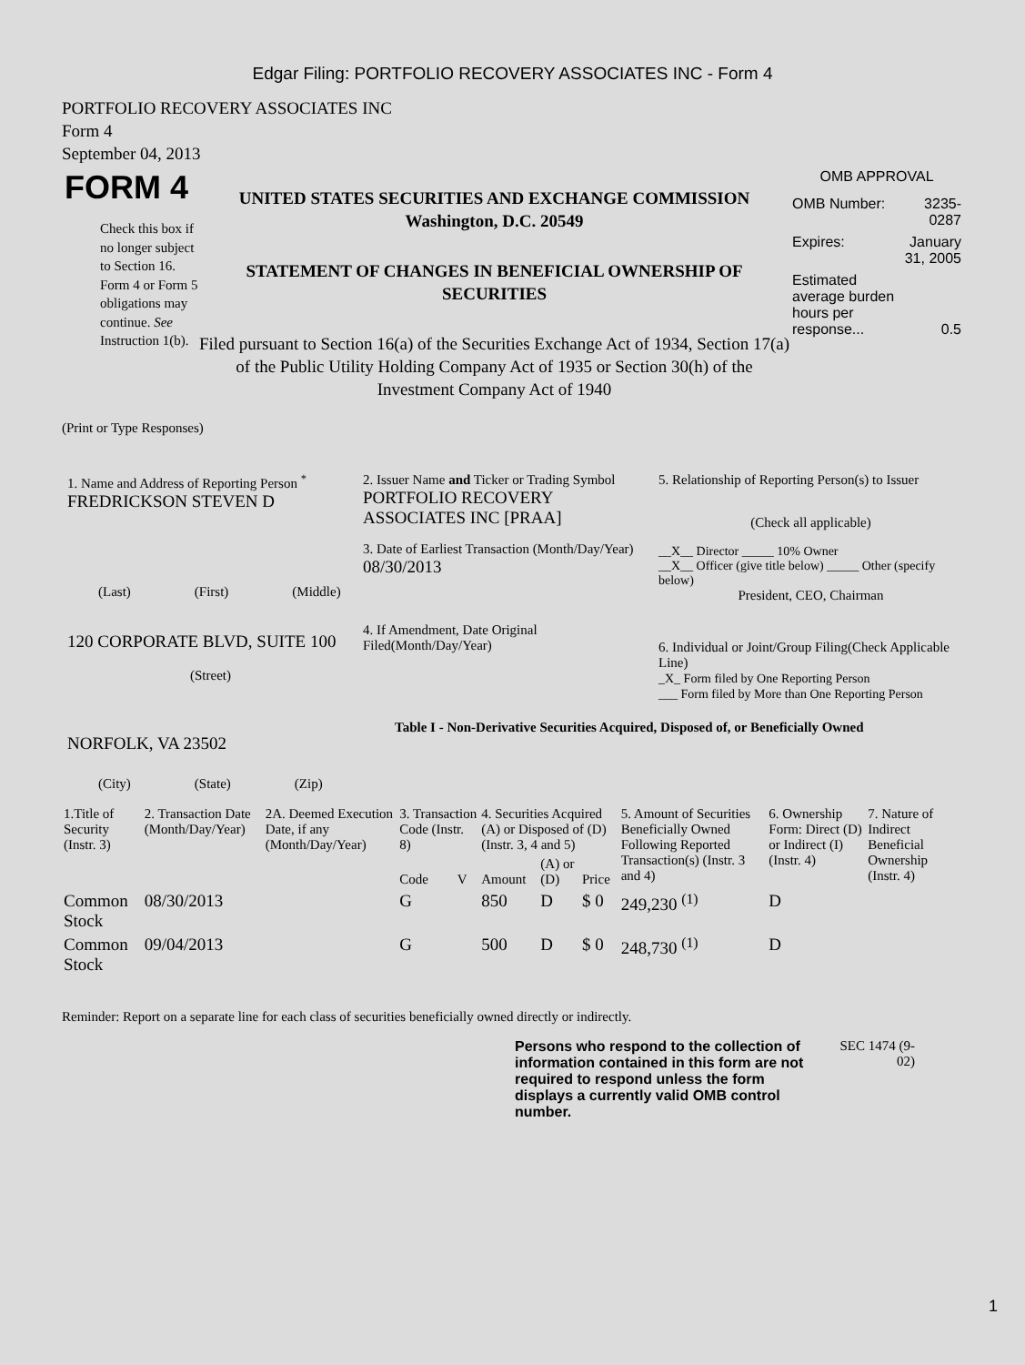Edgar Filing: PORTFOLIO RECOVERY ASSOCIATES INC - Form 4
PORTFOLIO RECOVERY ASSOCIATES INC
Form 4
September 04, 2013
FORM 4
Check this box if no longer subject to Section 16. Form 4 or Form 5 obligations may continue. See Instruction 1(b).
UNITED STATES SECURITIES AND EXCHANGE COMMISSION
Washington, D.C. 20549
STATEMENT OF CHANGES IN BENEFICIAL OWNERSHIP OF SECURITIES
Filed pursuant to Section 16(a) of the Securities Exchange Act of 1934, Section 17(a) of the Public Utility Holding Company Act of 1935 or Section 30(h) of the Investment Company Act of 1940
OMB APPROVAL
| OMB Number: | 3235-0287 |
| Expires: | January 31, 2005 |
| Estimated average burden hours per response... | 0.5 |
(Print or Type Responses)
1. Name and Address of Reporting Person <sup>*</sup>
FREDRICKSON STEVEN D
(Last) (First) (Middle)
120 CORPORATE BLVD, SUITE 100
(Street)
NORFOLK, VA 23502
(City) (State) (Zip)
2. Issuer Name and Ticker or Trading Symbol
PORTFOLIO RECOVERY ASSOCIATES INC [PRAA]
3. Date of Earliest Transaction (Month/Day/Year)
08/30/2013
4. If Amendment, Date Original Filed(Month/Day/Year)
5. Relationship of Reporting Person(s) to Issuer
(Check all applicable)
__X__ Director _____ 10% Owner
__X__ Officer (give title below) _____ Other (specify below)
President, CEO, Chairman
6. Individual or Joint/Group Filing(Check Applicable Line)
_X_ Form filed by One Reporting Person
___ Form filed by More than One Reporting Person
Table I - Non-Derivative Securities Acquired, Disposed of, or Beneficially Owned
| 1.Title of Security (Instr. 3) | 2. Transaction Date (Month/Day/Year) | 2A. Deemed Execution Date, if any (Month/Day/Year) | 3. Transaction Code (Instr. 8) | | 4. Securities Acquired (A) or Disposed of (D) (Instr. 3, 4 and 5) | | | 5. Amount of Securities Beneficially Owned Following Reported Transaction(s) (Instr. 3 and 4) | 6. Ownership Form: Direct (D) or Indirect (I) (Instr. 4) | 7. Nature of Indirect Beneficial Ownership (Instr. 4) |
| --- | --- | --- | --- | --- | --- | --- | --- | --- | --- | --- |
| | | | Code | V | Amount | (A) or (D) | Price | | | |
| Common Stock | 08/30/2013 | | G | | 850 | D | $ 0 | 249,230 <sup>(1)</sup> | D | |
| Common Stock | 09/04/2013 | | G | | 500 | D | $ 0 | 248,730 <sup>(1)</sup> | D | |
Reminder: Report on a separate line for each class of securities beneficially owned directly or indirectly.
Persons who respond to the collection of information contained in this form are not required to respond unless the form displays a currently valid OMB control number.
SEC 1474 (9-02)
1